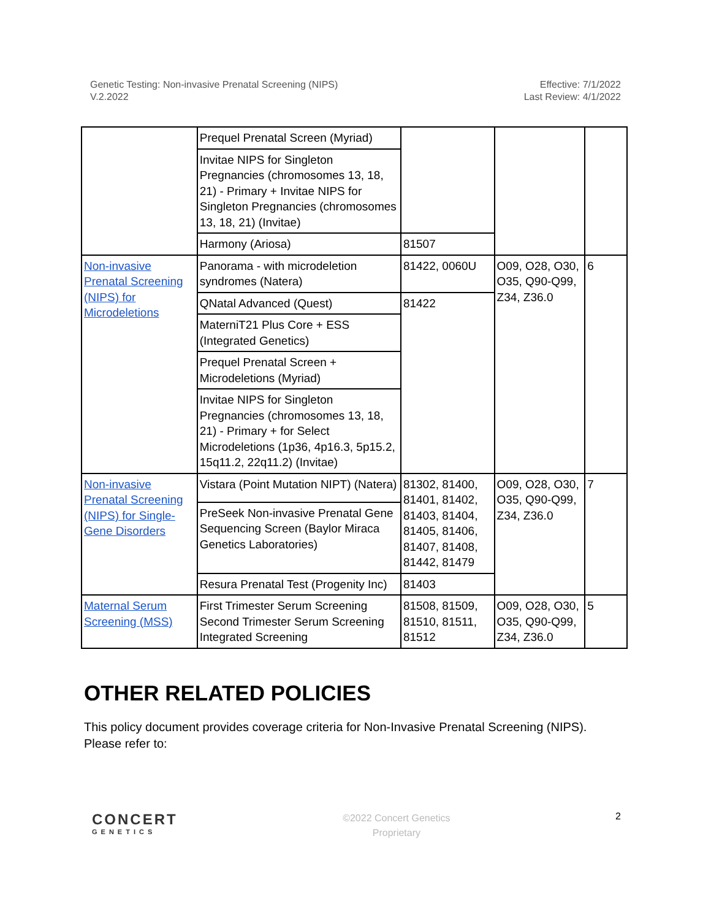Genetic Testing: Non-invasive Prenatal Screening (NIPS)
V.2.2022
Effective: 7/1/2022
Last Review: 4/1/2022
| | Prequel Prenatal Screen (Myriad) | | | |
| | Invitae NIPS for Singleton Pregnancies (chromosomes 13, 18, 21) - Primary + Invitae NIPS for Singleton Pregnancies (chromosomes 13, 18, 21) (Invitae) | | | |
| | Harmony (Ariosa) | 81507 | | |
| Non-invasive Prenatal Screening (NIPS) for Microdeletions | Panorama - with microdeletion syndromes (Natera) | 81422, 0060U | O09, O28, O30, O35, Q90-Q99, Z34, Z36.0 | 6 |
| | QNatal Advanced (Quest) | 81422 | | |
| | MaterniT21 Plus Core + ESS (Integrated Genetics) | | | |
| | Prequel Prenatal Screen + Microdeletions (Myriad) | | | |
| | Invitae NIPS for Singleton Pregnancies (chromosomes 13, 18, 21) - Primary + for Select Microdeletions (1p36, 4p16.3, 5p15.2, 15q11.2, 22q11.2) (Invitae) | | | |
| Non-invasive Prenatal Screening (NIPS) for Single-Gene Disorders | Vistara (Point Mutation NIPT) (Natera) | 81302, 81400, 81401, 81402, 81403, 81404, 81405, 81406, 81407, 81408, 81442, 81479 | O09, O28, O30, O35, Q90-Q99, Z34, Z36.0 | 7 |
| | PreSeek Non-invasive Prenatal Gene Sequencing Screen (Baylor Miraca Genetics Laboratories) | | | |
| | Resura Prenatal Test (Progenity Inc) | 81403 | | |
| Maternal Serum Screening (MSS) | First Trimester Serum Screening Second Trimester Serum Screening Integrated Screening | 81508, 81509, 81510, 81511, 81512 | O09, O28, O30, O35, Q90-Q99, Z34, Z36.0 | 5 |
OTHER RELATED POLICIES
This policy document provides coverage criteria for Non-Invasive Prenatal Screening (NIPS). Please refer to:
CONCERT
GENETICS
©2022 Concert Genetics
Proprietary
2